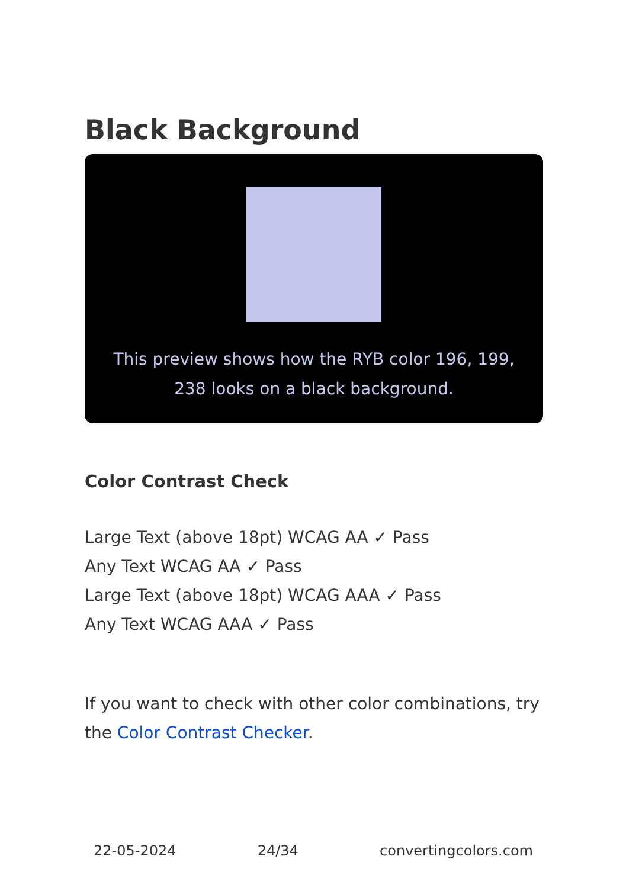Black Background
This preview shows how the RYB color 196, 199, 238 looks on a black background.
Color Contrast Check
Large Text (above 18pt) WCAG AA ✓ Pass
Any Text WCAG AA ✓ Pass
Large Text (above 18pt) WCAG AAA ✓ Pass
Any Text WCAG AAA ✓ Pass
If you want to check with other color combinations, try the Color Contrast Checker.
22-05-2024 24/34 convertingcolors.com